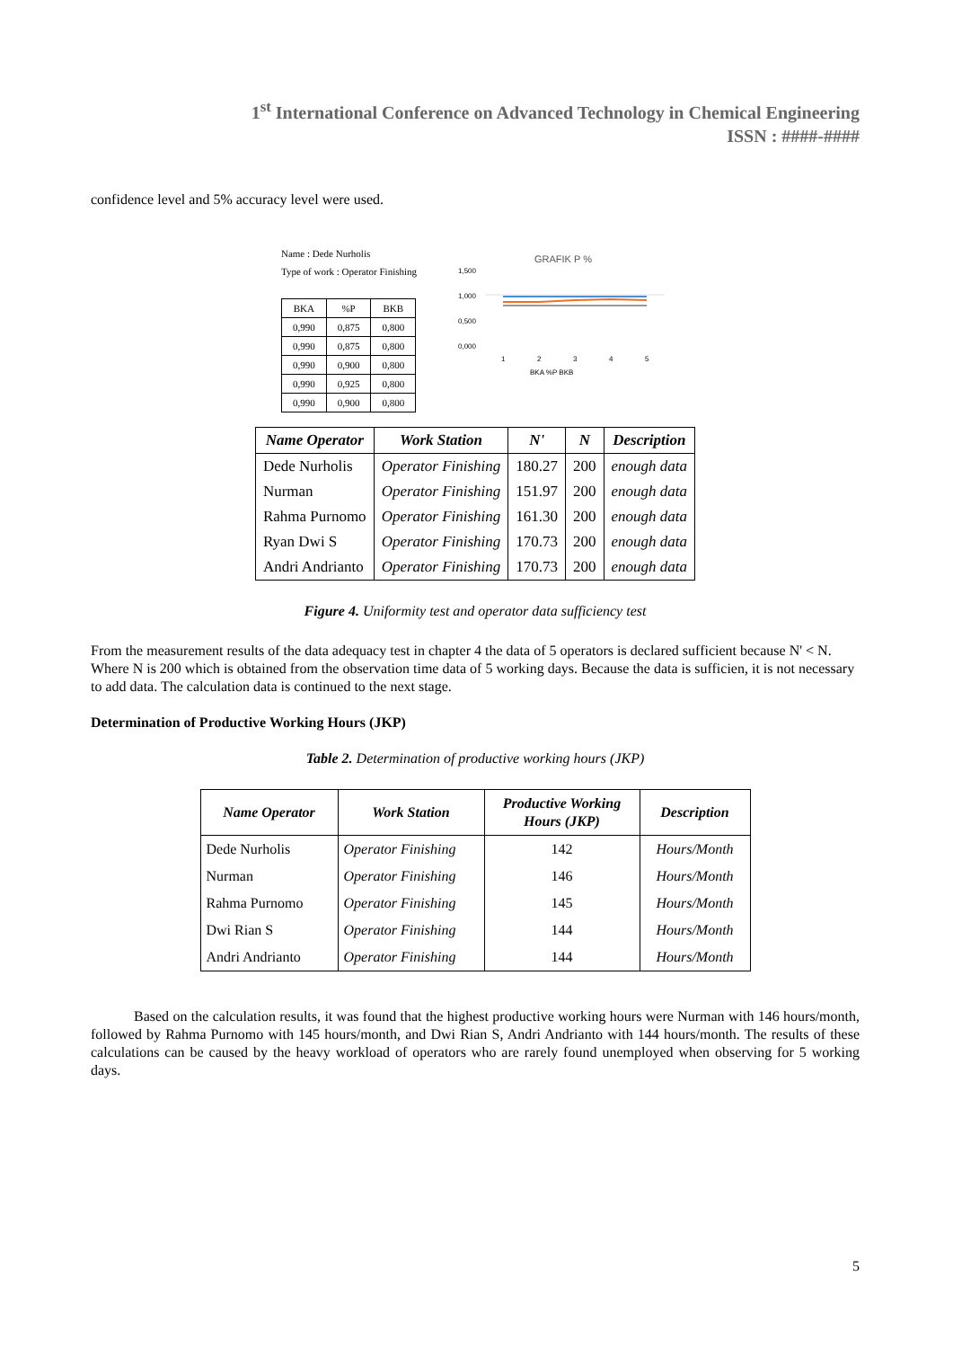1<sup>st</sup> International Conference on Advanced Technology in Chemical Engineering
ISSN : ####-####
confidence level and 5% accuracy level were used.
Name : Dede Nurholis
Type of work : Operator Finishing
| BKA | %P | BKB |
| 0,990 | 0,875 | 0,800 |
| 0,990 | 0,875 | 0,800 |
| 0,990 | 0,900 | 0,800 |
| 0,990 | 0,925 | 0,800 |
| 0,990 | 0,900 | 0,800 |
GRAFIK P %
1,500
1,000
0,500
0,000
1
2
3
4
5
BKA %P BKB
| Name Operator | Work Station | N' | N | Description |
| --- | --- | --- | --- | --- |
| Dede Nurholis | Operator Finishing | 180.27 | 200 | enough data |
| Nurman | Operator Finishing | 151.97 | 200 | enough data |
| Rahma Purnomo | Operator Finishing | 161.30 | 200 | enough data |
| Ryan Dwi S | Operator Finishing | 170.73 | 200 | enough data |
| Andri Andrianto | Operator Finishing | 170.73 | 200 | enough data |
Figure 4. Uniformity test and operator data sufficiency test
From the measurement results of the data adequacy test in chapter 4 the data of 5 operators is declared sufficient because N' < N. Where N is 200 which is obtained from the observation time data of 5 working days. Because the data is sufficien, it is not necessary to add data. The calculation data is continued to the next stage.
Determination of Productive Working Hours (JKP)
Table 2. Determination of productive working hours (JKP)
| Name Operator | Work Station | Productive Working Hours (JKP) | Description |
| --- | --- | --- | --- |
| Dede Nurholis | Operator Finishing | 142 | Hours/Month |
| Nurman | Operator Finishing | 146 | Hours/Month |
| Rahma Purnomo | Operator Finishing | 145 | Hours/Month |
| Dwi Rian S | Operator Finishing | 144 | Hours/Month |
| Andri Andrianto | Operator Finishing | 144 | Hours/Month |
Based on the calculation results, it was found that the highest productive working hours were Nurman with 146 hours/month, followed by Rahma Purnomo with 145 hours/month, and Dwi Rian S, Andri Andrianto with 144 hours/month. The results of these calculations can be caused by the heavy workload of operators who are rarely found unemployed when observing for 5 working days.
5